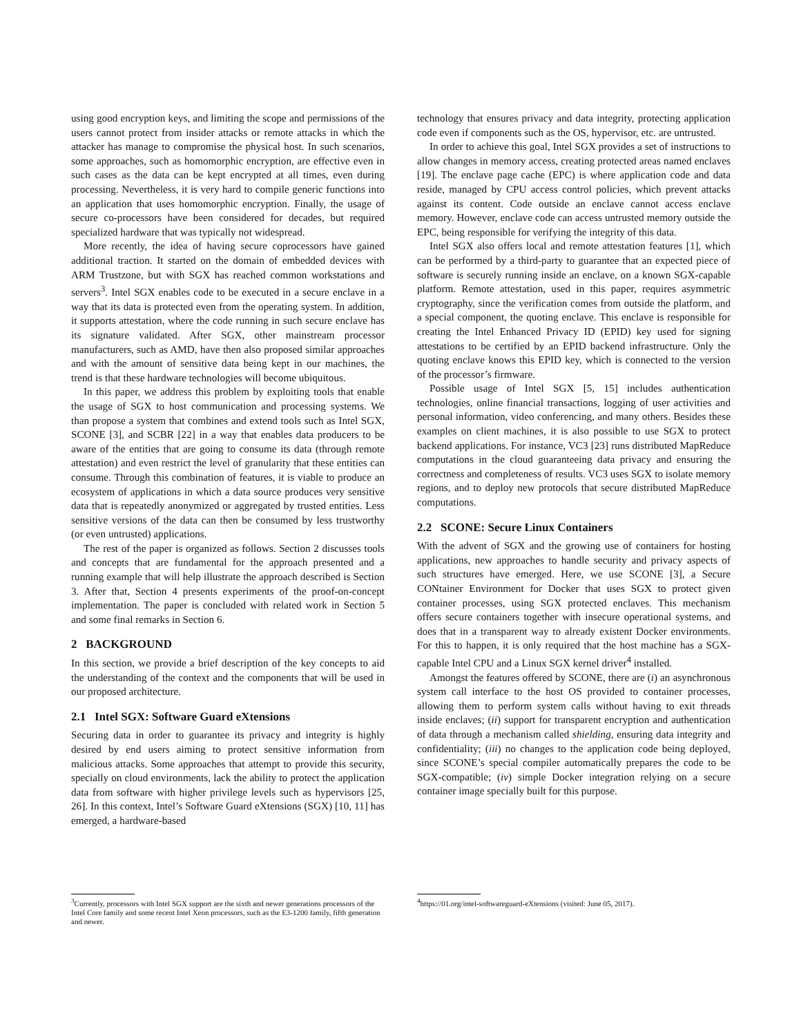using good encryption keys, and limiting the scope and permissions of the users cannot protect from insider attacks or remote attacks in which the attacker has manage to compromise the physical host. In such scenarios, some approaches, such as homomorphic encryption, are effective even in such cases as the data can be kept encrypted at all times, even during processing. Nevertheless, it is very hard to compile generic functions into an application that uses homomorphic encryption. Finally, the usage of secure co-processors have been considered for decades, but required specialized hardware that was typically not widespread.
More recently, the idea of having secure coprocessors have gained additional traction. It started on the domain of embedded devices with ARM Trustzone, but with SGX has reached common workstations and servers<sup>3</sup>. Intel SGX enables code to be executed in a secure enclave in a way that its data is protected even from the operating system. In addition, it supports attestation, where the code running in such secure enclave has its signature validated. After SGX, other mainstream processor manufacturers, such as AMD, have then also proposed similar approaches and with the amount of sensitive data being kept in our machines, the trend is that these hardware technologies will become ubiquitous.
In this paper, we address this problem by exploiting tools that enable the usage of SGX to host communication and processing systems. We than propose a system that combines and extend tools such as Intel SGX, SCONE [3], and SCBR [22] in a way that enables data producers to be aware of the entities that are going to consume its data (through remote attestation) and even restrict the level of granularity that these entities can consume. Through this combination of features, it is viable to produce an ecosystem of applications in which a data source produces very sensitive data that is repeatedly anonymized or aggregated by trusted entities. Less sensitive versions of the data can then be consumed by less trustworthy (or even untrusted) applications.
The rest of the paper is organized as follows. Section 2 discusses tools and concepts that are fundamental for the approach presented and a running example that will help illustrate the approach described is Section 3. After that, Section 4 presents experiments of the proof-on-concept implementation. The paper is concluded with related work in Section 5 and some final remarks in Section 6.
2 BACKGROUND
In this section, we provide a brief description of the key concepts to aid the understanding of the context and the components that will be used in our proposed architecture.
2.1 Intel SGX: Software Guard eXtensions
Securing data in order to guarantee its privacy and integrity is highly desired by end users aiming to protect sensitive information from malicious attacks. Some approaches that attempt to provide this security, specially on cloud environments, lack the ability to protect the application data from software with higher privilege levels such as hypervisors [25, 26]. In this context, Intel’s Software Guard eXtensions (SGX) [10, 11] has emerged, a hardware-based
<sup>3</sup> Currently, processors with Intel SGX support are the sixth and newer generations processors of the Intel Core family and some recent Intel Xeon processors, such as the E3-1200 family, fifth generation and newer.
technology that ensures privacy and data integrity, protecting application code even if components such as the OS, hypervisor, etc. are untrusted.
In order to achieve this goal, Intel SGX provides a set of instructions to allow changes in memory access, creating protected areas named enclaves [19]. The enclave page cache (EPC) is where application code and data reside, managed by CPU access control policies, which prevent attacks against its content. Code outside an enclave cannot access enclave memory. However, enclave code can access untrusted memory outside the EPC, being responsible for verifying the integrity of this data.
Intel SGX also offers local and remote attestation features [1], which can be performed by a third-party to guarantee that an expected piece of software is securely running inside an enclave, on a known SGX-capable platform. Remote attestation, used in this paper, requires asymmetric cryptography, since the verification comes from outside the platform, and a special component, the quoting enclave. This enclave is responsible for creating the Intel Enhanced Privacy ID (EPID) key used for signing attestations to be certified by an EPID backend infrastructure. Only the quoting enclave knows this EPID key, which is connected to the version of the processor’s firmware.
Possible usage of Intel SGX [5, 15] includes authentication technologies, online financial transactions, logging of user activities and personal information, video conferencing, and many others. Besides these examples on client machines, it is also possible to use SGX to protect backend applications. For instance, VC3 [23] runs distributed MapReduce computations in the cloud guaranteeing data privacy and ensuring the correctness and completeness of results. VC3 uses SGX to isolate memory regions, and to deploy new protocols that secure distributed MapReduce computations.
2.2 SCONE: Secure Linux Containers
With the advent of SGX and the growing use of containers for hosting applications, new approaches to handle security and privacy aspects of such structures have emerged. Here, we use SCONE [3], a Secure CONtainer Environment for Docker that uses SGX to protect given container processes, using SGX protected enclaves. This mechanism offers secure containers together with insecure operational systems, and does that in a transparent way to already existent Docker environments. For this to happen, it is only required that the host machine has a SGX-capable Intel CPU and a Linux SGX kernel driver<sup>4</sup> installed.
Amongst the features offered by SCONE, there are (i) an asynchronous system call interface to the host OS provided to container processes, allowing them to perform system calls without having to exit threads inside enclaves; (ii) support for transparent encryption and authentication of data through a mechanism called shielding, ensuring data integrity and confidentiality; (iii) no changes to the application code being deployed, since SCONE’s special compiler automatically prepares the code to be SGX-compatible; (iv) simple Docker integration relying on a secure container image specially built for this purpose.
<sup>4</sup> https://01.org/intel-softwareguard-eXtensions (visited: June 05, 2017).